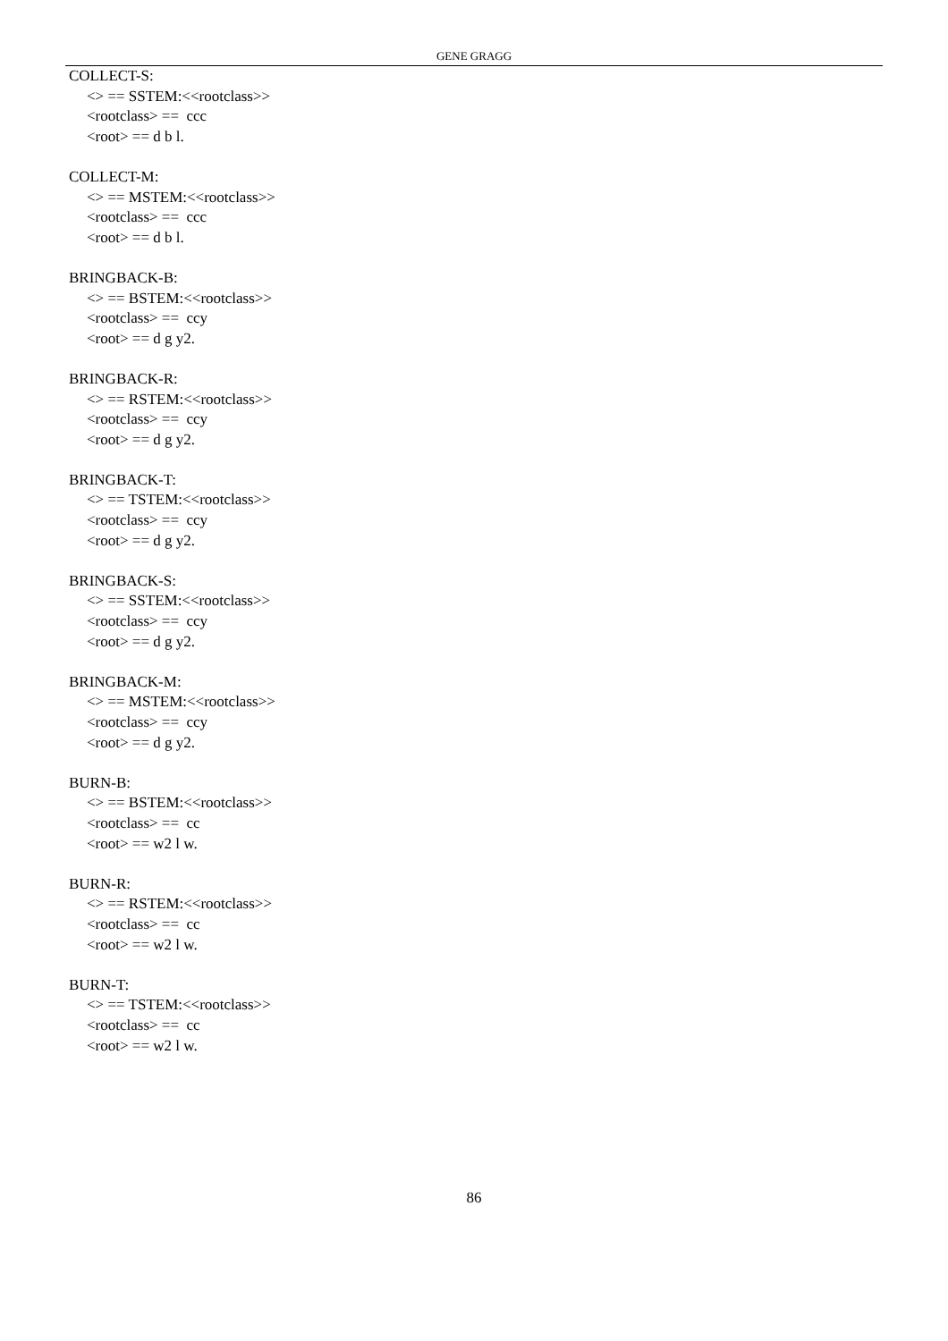GENE GRAGG
COLLECT-S:
<> == SSTEM:<<rootclass>>
<rootclass> == ccc
<root> == d b l.
COLLECT-M:
<> == MSTEM:<<rootclass>>
<rootclass> == ccc
<root> == d b l.
BRINGBACK-B:
<> == BSTEM:<<rootclass>>
<rootclass> == ccy
<root> == d g y2.
BRINGBACK-R:
<> == RSTEM:<<rootclass>>
<rootclass> == ccy
<root> == d g y2.
BRINGBACK-T:
<> == TSTEM:<<rootclass>>
<rootclass> == ccy
<root> == d g y2.
BRINGBACK-S:
<> == SSTEM:<<rootclass>>
<rootclass> == ccy
<root> == d g y2.
BRINGBACK-M:
<> == MSTEM:<<rootclass>>
<rootclass> == ccy
<root> == d g y2.
BURN-B:
<> == BSTEM:<<rootclass>>
<rootclass> == cc
<root> == w2 l w.
BURN-R:
<> == RSTEM:<<rootclass>>
<rootclass> == cc
<root> == w2 l w.
BURN-T:
<> == TSTEM:<<rootclass>>
<rootclass> == cc
<root> == w2 l w.
86